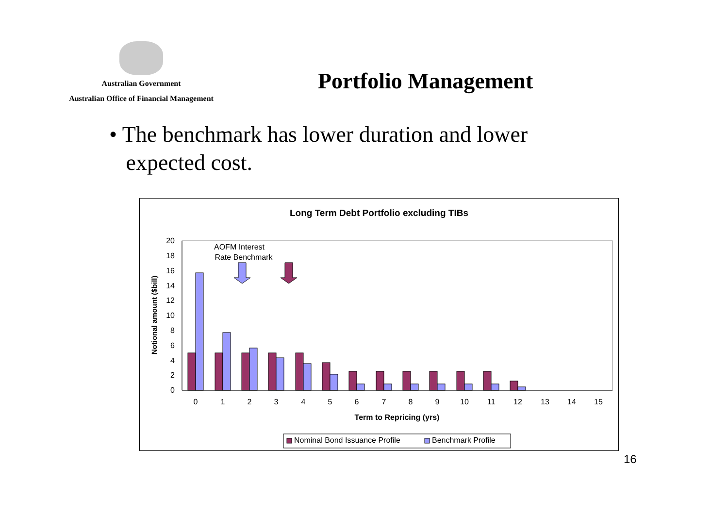Australian Government
Australian Office of Financial Management
Portfolio Management
• The benchmark has lower duration and lower
expected cost.
Long Term Debt Portfolio excluding TIBs
0
2
4
6
8
10
12
14
16
18
20
Notional amount ($bill)
0
1
2
3
4
5
6
7
8
9
10
11
12
13
14
15
Term to Repricing (yrs)
AOFM Interest
Rate Benchmark
Nominal Bond Issuance Profile
Benchmark Profile
16